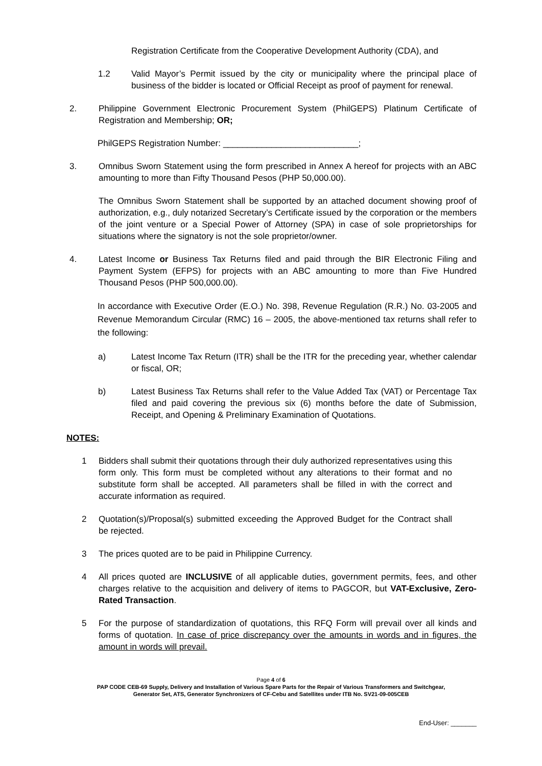Registration Certificate from the Cooperative Development Authority (CDA), and
1.2 Valid Mayor’s Permit issued by the city or municipality where the principal place of business of the bidder is located or Official Receipt as proof of payment for renewal.
2. Philippine Government Electronic Procurement System (PhilGEPS) Platinum Certificate of Registration and Membership; OR;
PhilGEPS Registration Number: ____________________________;
3. Omnibus Sworn Statement using the form prescribed in Annex A hereof for projects with an ABC amounting to more than Fifty Thousand Pesos (PHP 50,000.00).
The Omnibus Sworn Statement shall be supported by an attached document showing proof of authorization, e.g., duly notarized Secretary’s Certificate issued by the corporation or the members of the joint venture or a Special Power of Attorney (SPA) in case of sole proprietorships for situations where the signatory is not the sole proprietor/owner.
4. Latest Income or Business Tax Returns filed and paid through the BIR Electronic Filing and Payment System (EFPS) for projects with an ABC amounting to more than Five Hundred Thousand Pesos (PHP 500,000.00).
In accordance with Executive Order (E.O.) No. 398, Revenue Regulation (R.R.) No. 03-2005 and Revenue Memorandum Circular (RMC) 16 – 2005, the above-mentioned tax returns shall refer to the following:
a) Latest Income Tax Return (ITR) shall be the ITR for the preceding year, whether calendar or fiscal, OR;
b) Latest Business Tax Returns shall refer to the Value Added Tax (VAT) or Percentage Tax filed and paid covering the previous six (6) months before the date of Submission, Receipt, and Opening & Preliminary Examination of Quotations.
NOTES:
1 Bidders shall submit their quotations through their duly authorized representatives using this form only. This form must be completed without any alterations to their format and no substitute form shall be accepted. All parameters shall be filled in with the correct and accurate information as required.
2 Quotation(s)/Proposal(s) submitted exceeding the Approved Budget for the Contract shall be rejected.
3 The prices quoted are to be paid in Philippine Currency.
4 All prices quoted are INCLUSIVE of all applicable duties, government permits, fees, and other charges relative to the acquisition and delivery of items to PAGCOR, but VAT-Exclusive, Zero-Rated Transaction.
5 For the purpose of standardization of quotations, this RFQ Form will prevail over all kinds and forms of quotation. In case of price discrepancy over the amounts in words and in figures, the amount in words will prevail.
Page 4 of 6
PAP CODE CEB-69 Supply, Delivery and Installation of Various Spare Parts for the Repair of Various Transformers and Switchgear,
Generator Set, ATS, Generator Synchronizers of CF-Cebu and Satellites under ITB No. SV21-09-005CEB
End-User: _______